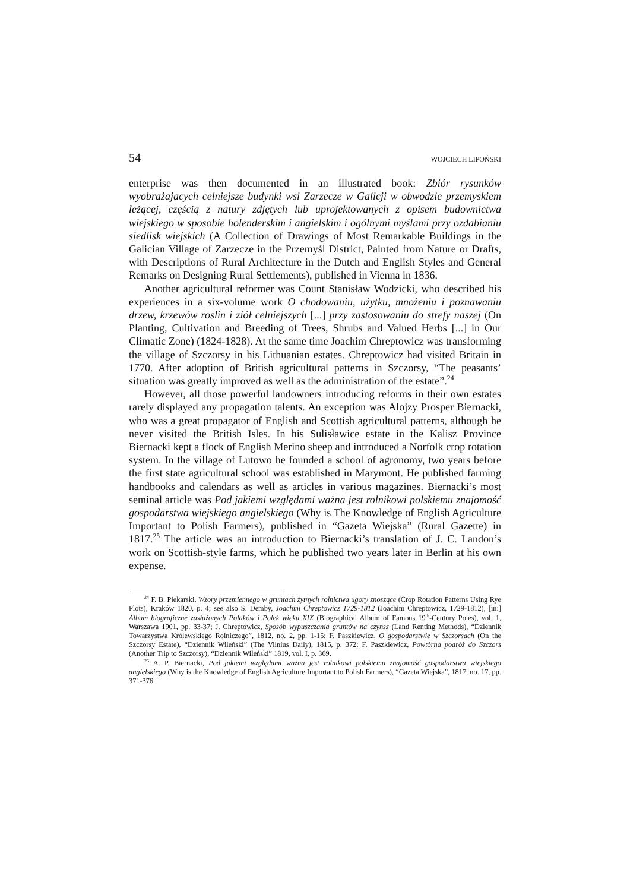54 WOJCIECH LIPOŃSKI
enterprise was then documented in an illustrated book: Zbiór rysunków wyobrażajacych celniejsze budynki wsi Zarzecze w Galicji w obwodzie przemyskiem leżącej, częścią z natury zdjętych lub uprojektowanych z opisem budownictwa wiejskiego w sposobie holenderskim i angielskim i ogólnymi myślami przy ozdabianiu siedlisk wiejskich (A Collection of Drawings of Most Remarkable Buildings in the Galician Village of Zarzecze in the Przemyśl District, Painted from Nature or Drafts, with Descriptions of Rural Architecture in the Dutch and English Styles and General Remarks on Designing Rural Settlements), published in Vienna in 1836.
Another agricultural reformer was Count Stanisław Wodzicki, who described his experiences in a six-volume work O chodowaniu, użytku, mnożeniu i poznawaniu drzew, krzewów roslin i ziół celniejszych [...] przy zastosowaniu do strefy naszej (On Planting, Cultivation and Breeding of Trees, Shrubs and Valued Herbs [...] in Our Climatic Zone) (1824-1828). At the same time Joachim Chreptowicz was transforming the village of Szczorsy in his Lithuanian estates. Chreptowicz had visited Britain in 1770. After adoption of British agricultural patterns in Szczorsy, “The peasants’ situation was greatly improved as well as the administration of the estate”.<sup>24</sup>
However, all those powerful landowners introducing reforms in their own estates rarely displayed any propagation talents. An exception was Alojzy Prosper Biernacki, who was a great propagator of English and Scottish agricultural patterns, although he never visited the British Isles. In his Sulisławice estate in the Kalisz Province Biernacki kept a flock of English Merino sheep and introduced a Norfolk crop rotation system. In the village of Lutowo he founded a school of agronomy, two years before the first state agricultural school was established in Marymont. He published farming handbooks and calendars as well as articles in various magazines. Biernacki’s most seminal article was Pod jakiemi względami ważna jest rolnikowi polskiemu znajomość gospodarstwa wiejskiego angielskiego (Why is The Knowledge of English Agriculture Important to Polish Farmers), published in “Gazeta Wiejska” (Rural Gazette) in 1817.<sup>25</sup> The article was an introduction to Biernacki’s translation of J. C. Landon’s work on Scottish-style farms, which he published two years later in Berlin at his own expense.
<sup>24</sup> F. B. Piekarski, Wzory przemiennego w gruntach żytnych rolnictwa ugory znoszące (Crop Rotation Patterns Using Rye Plots), Kraków 1820, p. 4; see also S. Demby, Joachim Chreptowicz 1729-1812 (Joachim Chreptowicz, 1729-1812), [in:] Album biograficzne zasłużonych Polaków i Polek wieku XIX (Biographical Album of Famous 19<sup>th</sup>-Century Poles), vol. 1, Warszawa 1901, pp. 33-37; J. Chreptowicz, Sposób wypuszczania gruntów na czynsz (Land Renting Methods), “Dziennik Towarzystwa Królewskiego Rolniczego”, 1812, no. 2, pp. 1-15; F. Paszkiewicz, O gospodarstwie w Szczorsach (On the Szczorsy Estate), “Dziennik Wileński” (The Vilnius Daily), 1815, p. 372; F. Paszkiewicz, Powtórna podróż do Szczors (Another Trip to Szczorsy), “Dziennik Wileński” 1819, vol. I, p. 369.
<sup>25</sup> A. P. Biernacki, Pod jakiemi względami ważna jest rolnikowi polskiemu znajomość gospodarstwa wiejskiego angielskiego (Why is the Knowledge of English Agriculture Important to Polish Farmers), “Gazeta Wiejska”, 1817, no. 17, pp. 371-376.